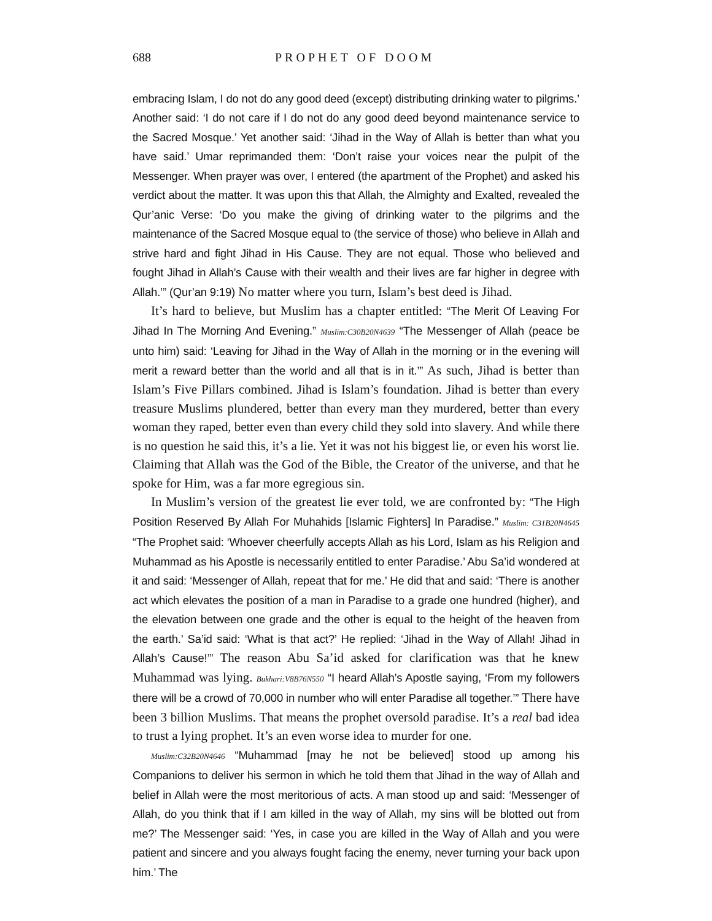688 PROPHET OF DOOM
embracing Islam, I do not do any good deed (except) distributing drinking water to pilgrims.’ Another said: ‘I do not care if I do not do any good deed beyond maintenance service to the Sacred Mosque.’ Yet another said: ‘Jihad in the Way of Allah is better than what you have said.’ Umar reprimanded them: ‘Don’t raise your voices near the pulpit of the Messenger. When prayer was over, I entered (the apartment of the Prophet) and asked his verdict about the matter. It was upon this that Allah, the Almighty and Exalted, revealed the Qur’anic Verse: ‘Do you make the giving of drinking water to the pilgrims and the maintenance of the Sacred Mosque equal to (the service of those) who believe in Allah and strive hard and fight Jihad in His Cause. They are not equal. Those who believed and fought Jihad in Allah’s Cause with their wealth and their lives are far higher in degree with Allah.’” (Qur’an 9:19) No matter where you turn, Islam’s best deed is Jihad.
It’s hard to believe, but Muslim has a chapter entitled: “The Merit Of Leaving For Jihad In The Morning And Evening.” Muslim:C30B20N4639 “The Messenger of Allah (peace be unto him) said: ‘Leaving for Jihad in the Way of Allah in the morning or in the evening will merit a reward better than the world and all that is in it.’” As such, Jihad is better than Islam’s Five Pillars combined. Jihad is Islam’s foundation. Jihad is better than every treasure Muslims plundered, better than every man they murdered, better than every woman they raped, better even than every child they sold into slavery. And while there is no question he said this, it’s a lie. Yet it was not his biggest lie, or even his worst lie. Claiming that Allah was the God of the Bible, the Creator of the universe, and that he spoke for Him, was a far more egregious sin.
In Muslim’s version of the greatest lie ever told, we are confronted by: “The High Position Reserved By Allah For Muhahids [Islamic Fighters] In Paradise.” Muslim: C31B20N4645 “The Prophet said: ‘Whoever cheerfully accepts Allah as his Lord, Islam as his Religion and Muhammad as his Apostle is necessarily entitled to enter Paradise.’ Abu Sa’id wondered at it and said: ‘Messenger of Allah, repeat that for me.’ He did that and said: ‘There is another act which elevates the position of a man in Paradise to a grade one hundred (higher), and the elevation between one grade and the other is equal to the height of the heaven from the earth.’ Sa’id said: ‘What is that act?’ He replied: ‘Jihad in the Way of Allah! Jihad in Allah’s Cause!’” The reason Abu Sa’id asked for clarification was that he knew Muhammad was lying. Bukhari:V8B76N550 “I heard Allah’s Apostle saying, ‘From my followers there will be a crowd of 70,000 in number who will enter Paradise all together.’” There have been 3 billion Muslims. That means the prophet oversold paradise. It’s a real bad idea to trust a lying prophet. It’s an even worse idea to murder for one.
Muslim:C32B20N4646 “Muhammad [may he not be believed] stood up among his Companions to deliver his sermon in which he told them that Jihad in the way of Allah and belief in Allah were the most meritorious of acts. A man stood up and said: ‘Messenger of Allah, do you think that if I am killed in the way of Allah, my sins will be blotted out from me?’ The Messenger said: ‘Yes, in case you are killed in the Way of Allah and you were patient and sincere and you always fought facing the enemy, never turning your back upon him.’ The